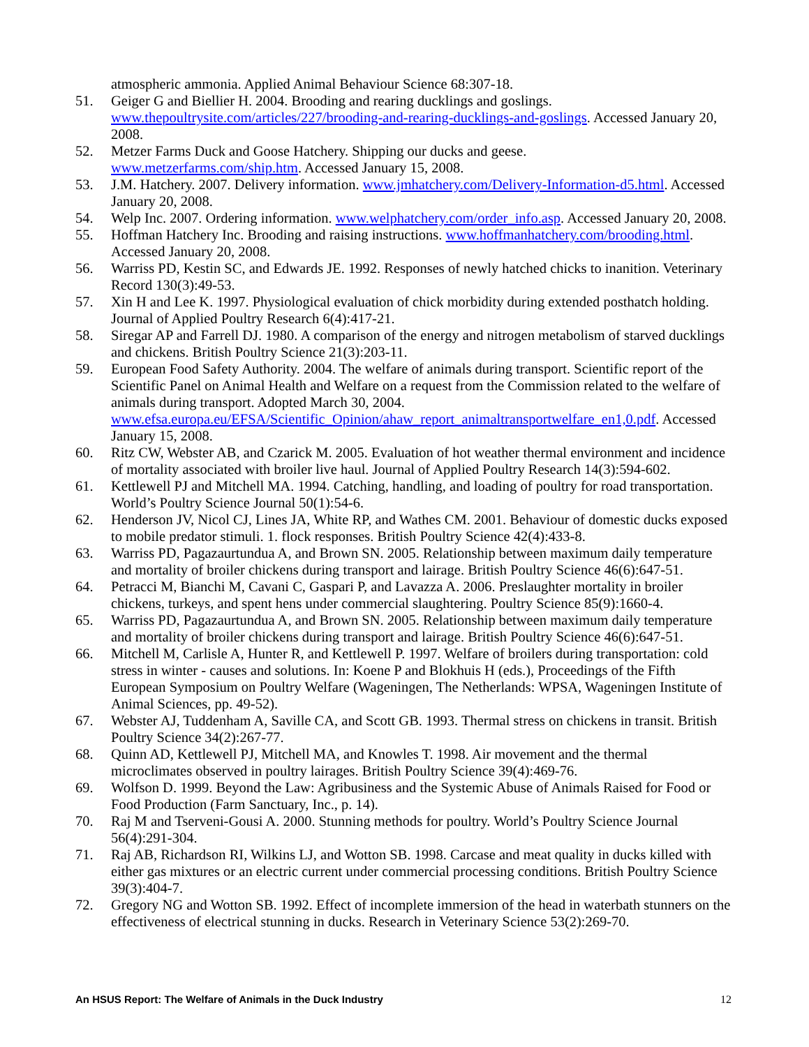atmospheric ammonia. Applied Animal Behaviour Science 68:307-18.
51. Geiger G and Biellier H. 2004. Brooding and rearing ducklings and goslings. www.thepoultrysite.com/articles/227/brooding-and-rearing-ducklings-and-goslings. Accessed January 20, 2008.
52. Metzer Farms Duck and Goose Hatchery. Shipping our ducks and geese.
www.metzerfarms.com/ship.htm. Accessed January 15, 2008.
53. J.M. Hatchery. 2007. Delivery information. www.jmhatchery.com/Delivery-Information-d5.html. Accessed January 20, 2008.
54. Welp Inc. 2007. Ordering information. www.welphatchery.com/order_info.asp. Accessed January 20, 2008.
55. Hoffman Hatchery Inc. Brooding and raising instructions. www.hoffmanhatchery.com/brooding.html. Accessed January 20, 2008.
56. Warriss PD, Kestin SC, and Edwards JE. 1992. Responses of newly hatched chicks to inanition. Veterinary Record 130(3):49-53.
57. Xin H and Lee K. 1997. Physiological evaluation of chick morbidity during extended posthatch holding. Journal of Applied Poultry Research 6(4):417-21.
58. Siregar AP and Farrell DJ. 1980. A comparison of the energy and nitrogen metabolism of starved ducklings and chickens. British Poultry Science 21(3):203-11.
59. European Food Safety Authority. 2004. The welfare of animals during transport. Scientific report of the Scientific Panel on Animal Health and Welfare on a request from the Commission related to the welfare of animals during transport. Adopted March 30, 2004. www.efsa.europa.eu/EFSA/Scientific_Opinion/ahaw_report_animaltransportwelfare_en1,0.pdf. Accessed January 15, 2008.
60. Ritz CW, Webster AB, and Czarick M. 2005. Evaluation of hot weather thermal environment and incidence of mortality associated with broiler live haul. Journal of Applied Poultry Research 14(3):594-602.
61. Kettlewell PJ and Mitchell MA. 1994. Catching, handling, and loading of poultry for road transportation. World’s Poultry Science Journal 50(1):54-6.
62. Henderson JV, Nicol CJ, Lines JA, White RP, and Wathes CM. 2001. Behaviour of domestic ducks exposed to mobile predator stimuli. 1. flock responses. British Poultry Science 42(4):433-8.
63. Warriss PD, Pagazaurtundua A, and Brown SN. 2005. Relationship between maximum daily temperature and mortality of broiler chickens during transport and lairage. British Poultry Science 46(6):647-51.
64. Petracci M, Bianchi M, Cavani C, Gaspari P, and Lavazza A. 2006. Preslaughter mortality in broiler chickens, turkeys, and spent hens under commercial slaughtering. Poultry Science 85(9):1660-4.
65. Warriss PD, Pagazaurtundua A, and Brown SN. 2005. Relationship between maximum daily temperature and mortality of broiler chickens during transport and lairage. British Poultry Science 46(6):647-51.
66. Mitchell M, Carlisle A, Hunter R, and Kettlewell P. 1997. Welfare of broilers during transportation: cold stress in winter - causes and solutions. In: Koene P and Blokhuis H (eds.), Proceedings of the Fifth European Symposium on Poultry Welfare (Wageningen, The Netherlands: WPSA, Wageningen Institute of Animal Sciences, pp. 49-52).
67. Webster AJ, Tuddenham A, Saville CA, and Scott GB. 1993. Thermal stress on chickens in transit. British Poultry Science 34(2):267-77.
68. Quinn AD, Kettlewell PJ, Mitchell MA, and Knowles T. 1998. Air movement and the thermal microclimates observed in poultry lairages. British Poultry Science 39(4):469-76.
69. Wolfson D. 1999. Beyond the Law: Agribusiness and the Systemic Abuse of Animals Raised for Food or Food Production (Farm Sanctuary, Inc., p. 14).
70. Raj M and Tserveni-Gousi A. 2000. Stunning methods for poultry. World’s Poultry Science Journal 56(4):291-304.
71. Raj AB, Richardson RI, Wilkins LJ, and Wotton SB. 1998. Carcase and meat quality in ducks killed with either gas mixtures or an electric current under commercial processing conditions. British Poultry Science 39(3):404-7.
72. Gregory NG and Wotton SB. 1992. Effect of incomplete immersion of the head in waterbath stunners on the effectiveness of electrical stunning in ducks. Research in Veterinary Science 53(2):269-70.
An HSUS Report: The Welfare of Animals in the Duck Industry 12